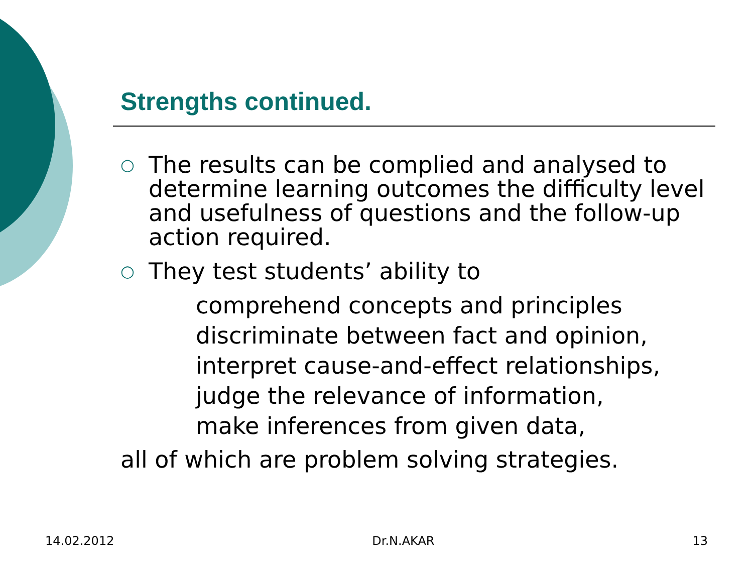Strengths continued.
○ The results can be complied and analysed to determine learning outcomes the difficulty level and usefulness of questions and the follow-up action required.
○ They test students’ ability to
comprehend concepts and principles
discriminate between fact and opinion,
interpret cause-and-effect relationships,
judge the relevance of information,
make inferences from given data,
all of which are problem solving strategies.
14.02.2012 Dr.N.AKAR 13